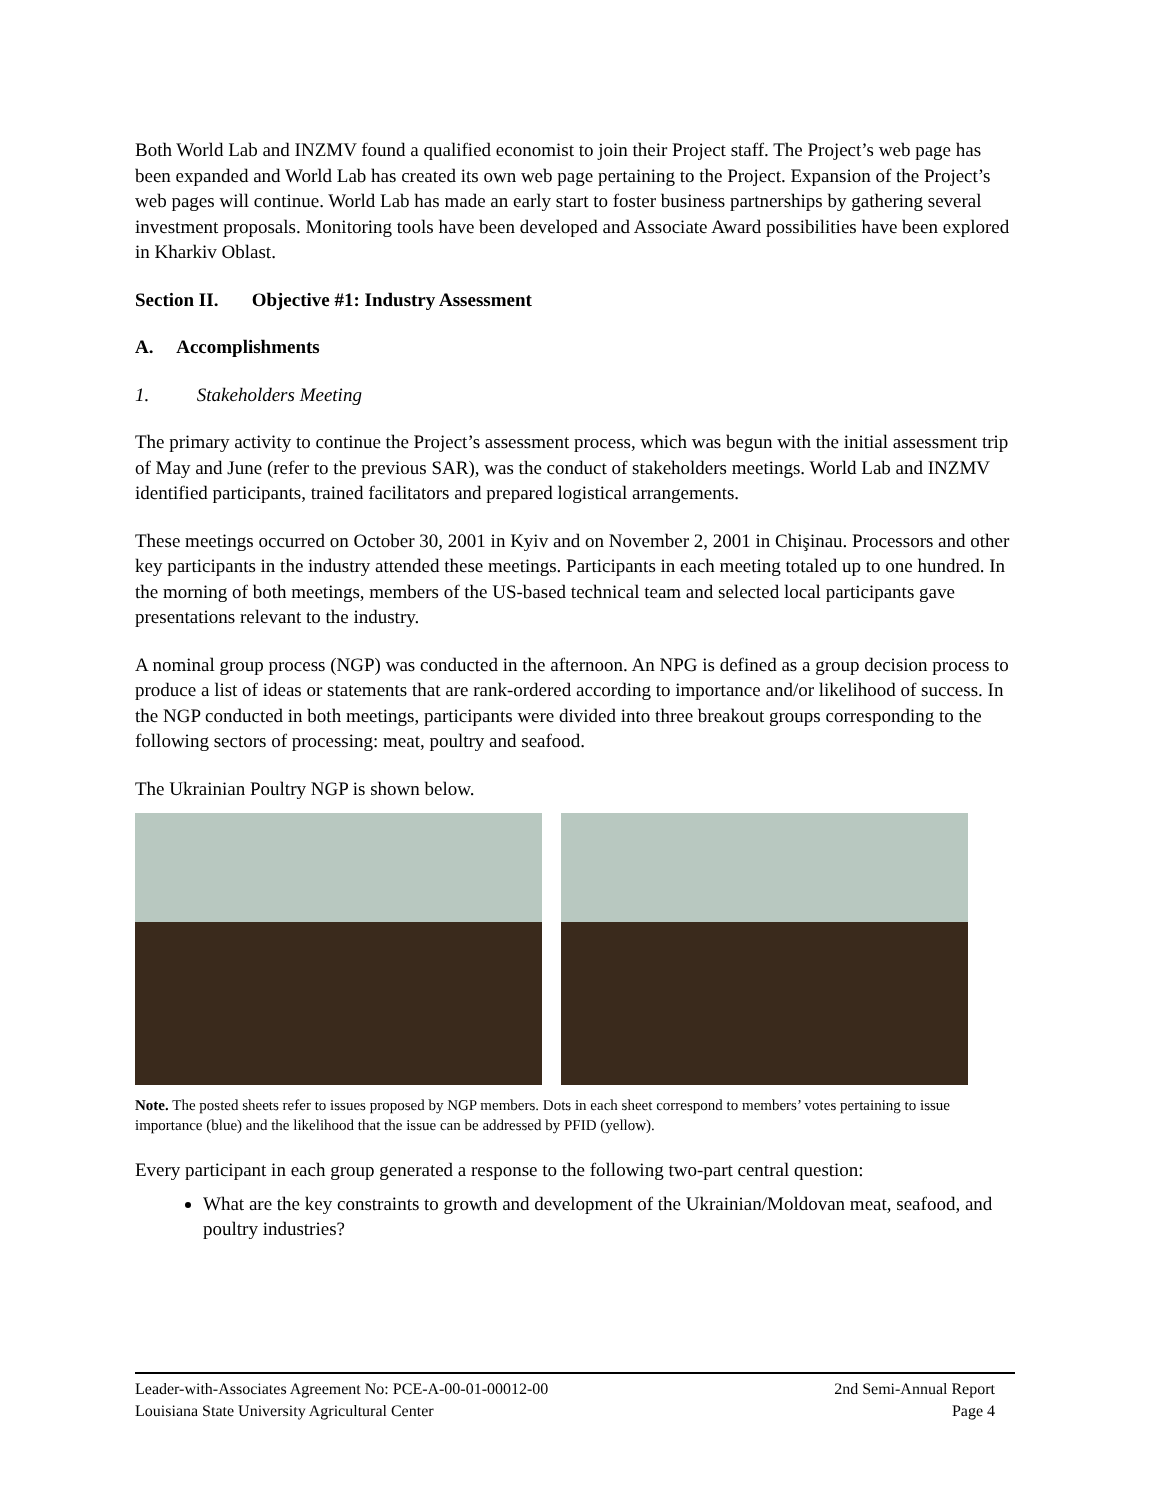Both World Lab and INZMV found a qualified economist to join their Project staff. The Project’s web page has been expanded and World Lab has created its own web page pertaining to the Project. Expansion of the Project’s web pages will continue. World Lab has made an early start to foster business partnerships by gathering several investment proposals. Monitoring tools have been developed and Associate Award possibilities have been explored in Kharkiv Oblast.
Section II. Objective #1: Industry Assessment
A. Accomplishments
1. Stakeholders Meeting
The primary activity to continue the Project’s assessment process, which was begun with the initial assessment trip of May and June (refer to the previous SAR), was the conduct of stakeholders meetings. World Lab and INZMV identified participants, trained facilitators and prepared logistical arrangements.
These meetings occurred on October 30, 2001 in Kyiv and on November 2, 2001 in Chişinau. Processors and other key participants in the industry attended these meetings. Participants in each meeting totaled up to one hundred. In the morning of both meetings, members of the US-based technical team and selected local participants gave presentations relevant to the industry.
A nominal group process (NGP) was conducted in the afternoon. An NPG is defined as a group decision process to produce a list of ideas or statements that are rank-ordered according to importance and/or likelihood of success. In the NGP conducted in both meetings, participants were divided into three breakout groups corresponding to the following sectors of processing: meat, poultry and seafood.
The Ukrainian Poultry NGP is shown below.
Note. The posted sheets refer to issues proposed by NGP members. Dots in each sheet correspond to members’ votes pertaining to issue importance (blue) and the likelihood that the issue can be addressed by PFID (yellow).
Every participant in each group generated a response to the following two-part central question:
What are the key constraints to growth and development of the Ukrainian/Moldovan meat, seafood, and poultry industries?
Leader-with-Associates Agreement No: PCE-A-00-01-00012-00 2nd Semi-Annual Report
Louisiana State University Agricultural Center Page 4